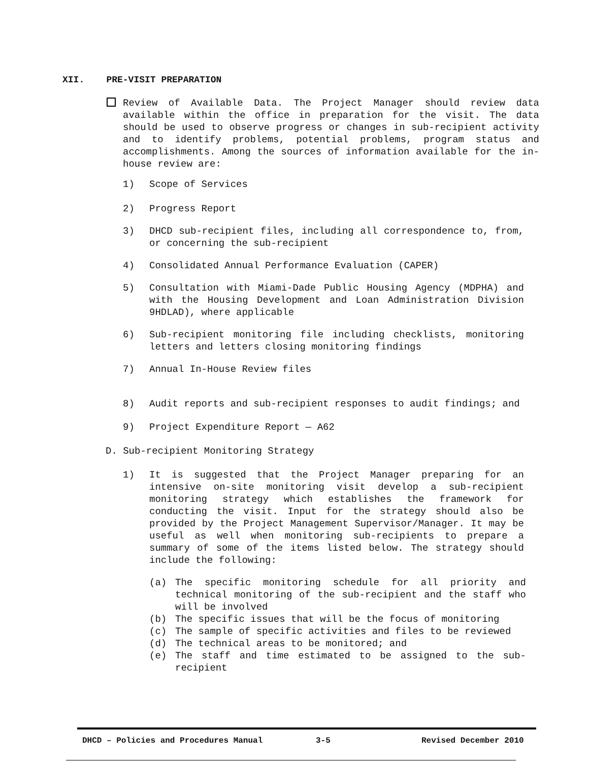XII. PRE-VISIT PREPARATION
Review of Available Data. The Project Manager should review data available within the office in preparation for the visit. The data should be used to observe progress or changes in sub-recipient activity and to identify problems, potential problems, program status and accomplishments. Among the sources of information available for the in-house review are:
1) Scope of Services
2) Progress Report
3) DHCD sub-recipient files, including all correspondence to, from, or concerning the sub-recipient
4) Consolidated Annual Performance Evaluation (CAPER)
5) Consultation with Miami-Dade Public Housing Agency (MDPHA) and with the Housing Development and Loan Administration Division 9HDLAD), where applicable
6) Sub-recipient monitoring file including checklists, monitoring letters and letters closing monitoring findings
7) Annual In-House Review files
8) Audit reports and sub-recipient responses to audit findings; and
9) Project Expenditure Report — A62
D. Sub-recipient Monitoring Strategy
1) It is suggested that the Project Manager preparing for an intensive on-site monitoring visit develop a sub-recipient monitoring strategy which establishes the framework for conducting the visit. Input for the strategy should also be provided by the Project Management Supervisor/Manager. It may be useful as well when monitoring sub-recipients to prepare a summary of some of the items listed below. The strategy should include the following:
(a) The specific monitoring schedule for all priority and technical monitoring of the sub-recipient and the staff who will be involved
(b) The specific issues that will be the focus of monitoring
(c) The sample of specific activities and files to be reviewed
(d) The technical areas to be monitored; and
(e) The staff and time estimated to be assigned to the sub-recipient
DHCD – Policies and Procedures Manual 3-5 Revised December 2010